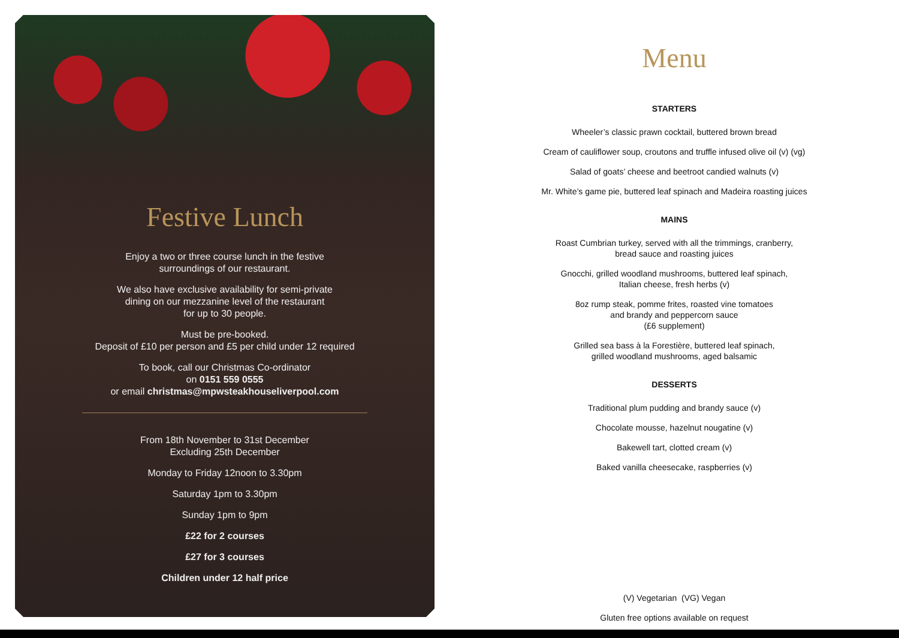Festive Lunch
Enjoy a two or three course lunch in the festive
surroundings of our restaurant.
We also have exclusive availability for semi-private
dining on our mezzanine level of the restaurant
for up to 30 people.
Must be pre-booked.
Deposit of £10 per person and £5 per child under 12 required
To book, call our Christmas Co-ordinator
on 0151 559 0555
or email christmas@mpwsteakhouseliverpool.com
From 18th November to 31st December
Excluding 25th December
Monday to Friday 12noon to 3.30pm
Saturday 1pm to 3.30pm
Sunday 1pm to 9pm
£22 for 2 courses
£27 for 3 courses
Children under 12 half price
Menu
STARTERS
Wheeler’s classic prawn cocktail, buttered brown bread
Cream of cauliflower soup, croutons and truffle infused olive oil (v) (vg)
Salad of goats’ cheese and beetroot candied walnuts (v)
Mr. White’s game pie, buttered leaf spinach and Madeira roasting juices
MAINS
Roast Cumbrian turkey, served with all the trimmings, cranberry,
bread sauce and roasting juices
Gnocchi, grilled woodland mushrooms, buttered leaf spinach,
Italian cheese, fresh herbs (v)
8oz rump steak, pomme frites, roasted vine tomatoes
and brandy and peppercorn sauce
(£6 supplement)
Grilled sea bass à la Forestière, buttered leaf spinach,
grilled woodland mushrooms, aged balsamic
DESSERTS
Traditional plum pudding and brandy sauce (v)
Chocolate mousse, hazelnut nougatine (v)
Bakewell tart, clotted cream (v)
Baked vanilla cheesecake, raspberries (v)
(V) Vegetarian (VG) Vegan
Gluten free options available on request